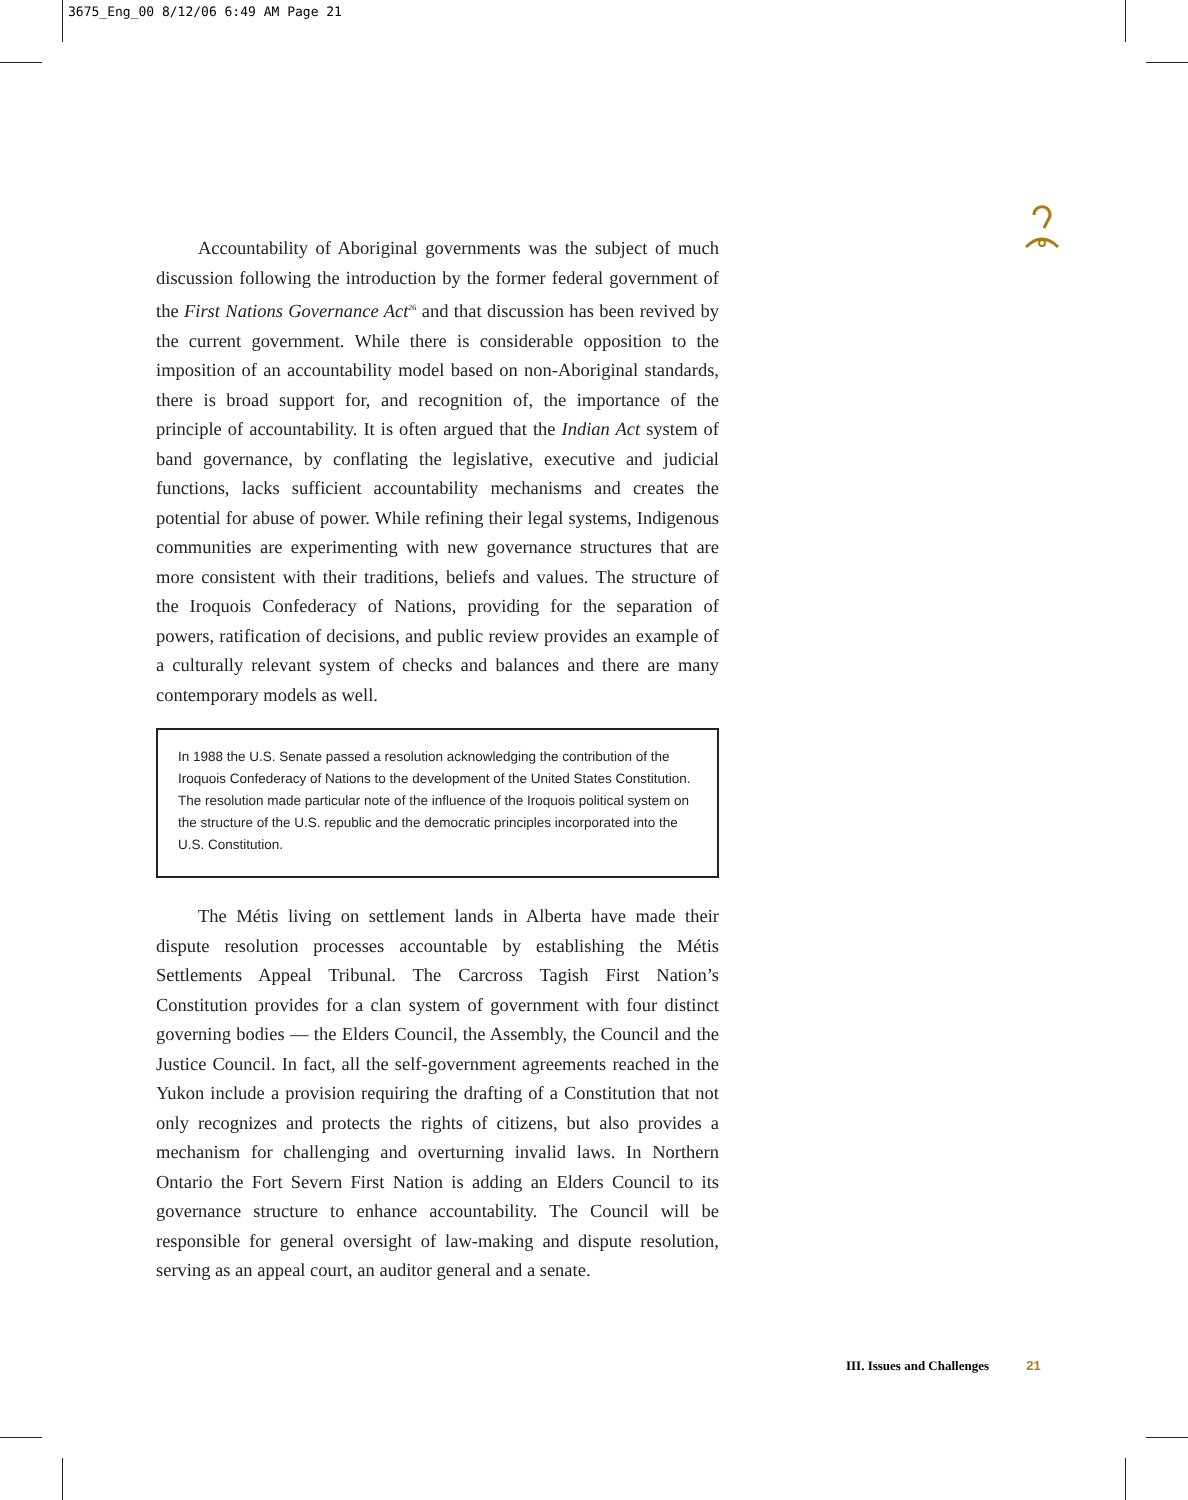3675_Eng_00 8/12/06 6:49 AM Page 21
Accountability of Aboriginal governments was the subject of much discussion following the introduction by the former federal government of the First Nations Governance Act<sup>26</sup> and that discussion has been revived by the current government. While there is considerable opposition to the imposition of an accountability model based on non-Aboriginal standards, there is broad support for, and recognition of, the importance of the principle of accountability. It is often argued that the Indian Act system of band governance, by conflating the legislative, executive and judicial functions, lacks sufficient accountability mechanisms and creates the potential for abuse of power. While refining their legal systems, Indigenous communities are experimenting with new governance structures that are more consistent with their traditions, beliefs and values. The structure of the Iroquois Confederacy of Nations, providing for the separation of powers, ratification of decisions, and public review provides an example of a culturally relevant system of checks and balances and there are many contemporary models as well.
In 1988 the U.S. Senate passed a resolution acknowledging the contribution of the Iroquois Confederacy of Nations to the development of the United States Constitution. The resolution made particular note of the influence of the Iroquois political system on the structure of the U.S. republic and the democratic principles incorporated into the U.S. Constitution.
The Métis living on settlement lands in Alberta have made their dispute resolution processes accountable by establishing the Métis Settlements Appeal Tribunal. The Carcross Tagish First Nation’s Constitution provides for a clan system of government with four distinct governing bodies — the Elders Council, the Assembly, the Council and the Justice Council. In fact, all the self-government agreements reached in the Yukon include a provision requiring the drafting of a Constitution that not only recognizes and protects the rights of citizens, but also provides a mechanism for challenging and overturning invalid laws. In Northern Ontario the Fort Severn First Nation is adding an Elders Council to its governance structure to enhance accountability. The Council will be responsible for general oversight of law-making and dispute resolution, serving as an appeal court, an auditor general and a senate.
III. Issues and Challenges 21